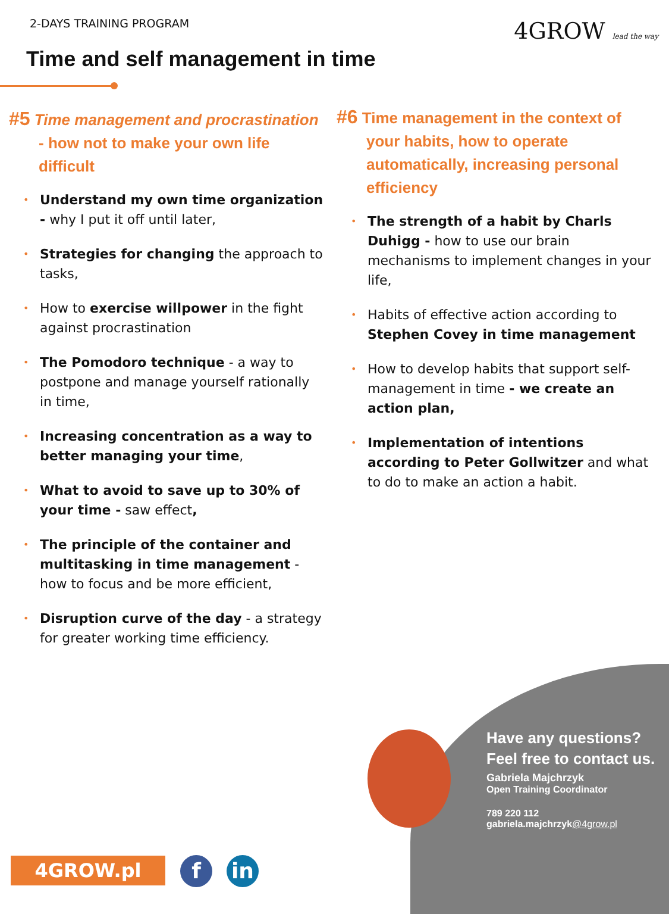2-DAYS TRAINING PROGRAM 4GROW lead the way
Time and self management in time
#5 Time management and procrastination - how not to make your own life difficult
Understand my own time organization - why I put it off until later,
Strategies for changing the approach to tasks,
How to exercise willpower in the fight against procrastination
The Pomodoro technique - a way to postpone and manage yourself rationally in time,
Increasing concentration as a way to better managing your time,
What to avoid to save up to 30% of your time - saw effect,
The principle of the container and multitasking in time management - how to focus and be more efficient,
Disruption curve of the day - a strategy for greater working time efficiency.
#6 Time management in the context of your habits, how to operate automatically, increasing personal efficiency
The strength of a habit by Charls Duhigg - how to use our brain mechanisms to implement changes in your life,
Habits of effective action according to Stephen Covey in time management
How to develop habits that support self-management in time - we create an action plan,
Implementation of intentions according to Peter Gollwitzer and what to do to make an action a habit.
Have any questions?
Feel free to contact us.
Gabriela Majchrzyk
Open Training Coordinator
789 220 112
gabriela.majchrzyk@4grow.pl
4GROW.pl f in